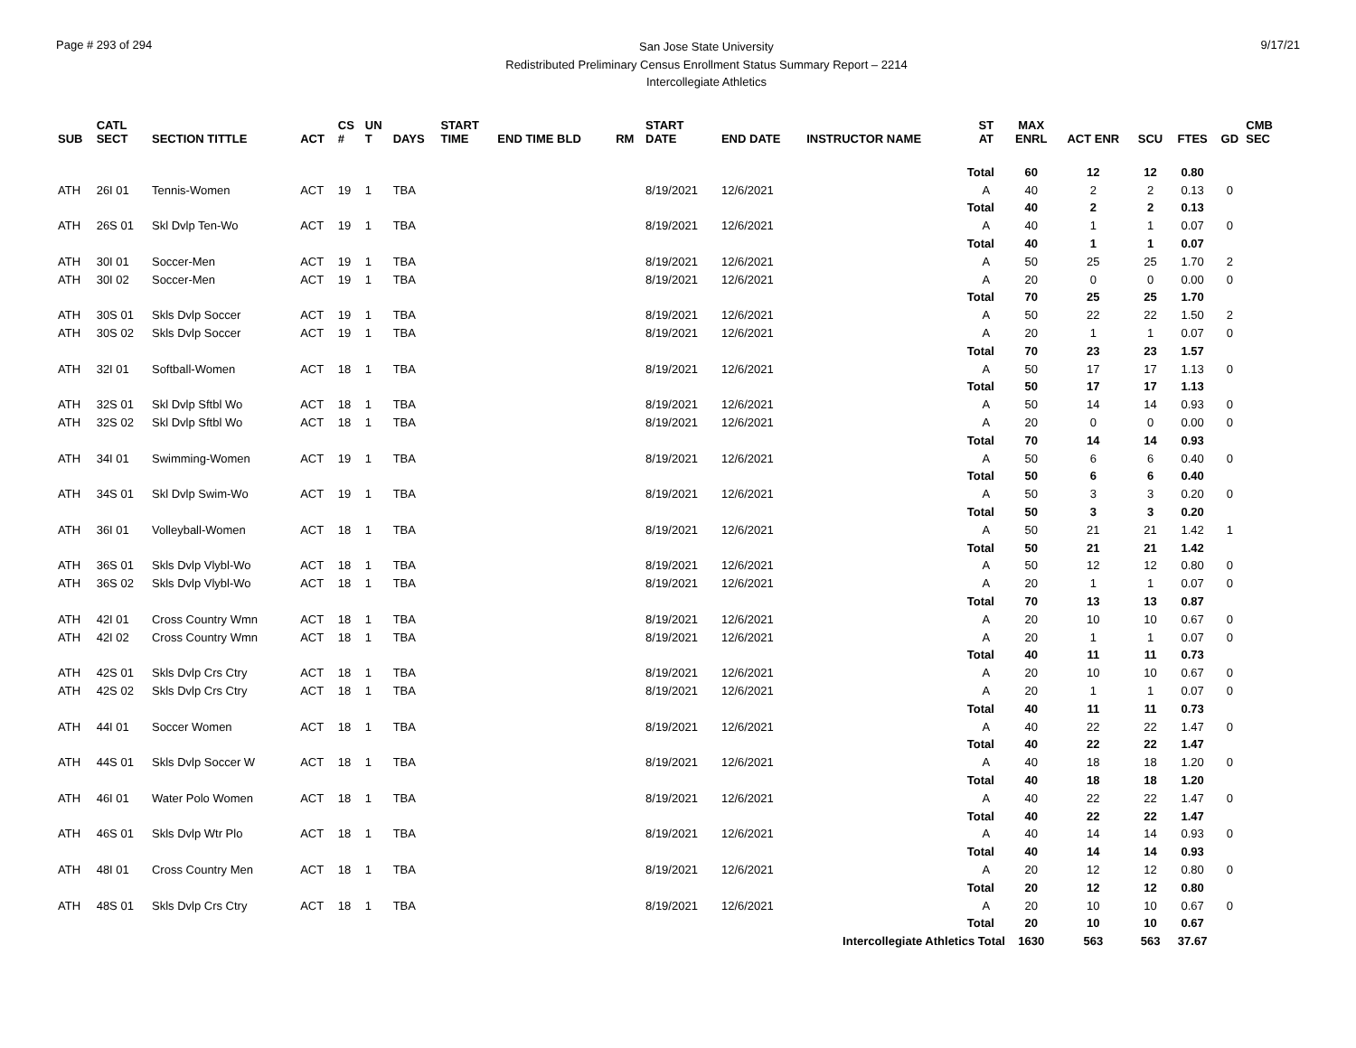Page # 293 of 294
San Jose State University
Redistributed Preliminary Census Enrollment Status Summary Report – 2214
Intercollegiate Athletics
9/17/21
| SUB | CATL SECT | SECTION TITTLE | ACT | CS # | UN T | DAYS | START TIME | END TIME BLD | RM | START DATE | END DATE | INSTRUCTOR NAME | ST AT | MAX ENRL | ACT ENR | SCU | FTES | GD | CMB SEC |
| --- | --- | --- | --- | --- | --- | --- | --- | --- | --- | --- | --- | --- | --- | --- | --- | --- | --- | --- | --- |
| | | | | | | | | | | | | | Total | 60 | 12 | 12 | 0.80 | | |
| ATH | 26I 01 | Tennis-Women | ACT | 19 | 1 | TBA | | | | 8/19/2021 | 12/6/2021 | | A | 40 | 2 | 2 | 0.13 | 0 | |
| | | | | | | | | | | | | | Total | 40 | 2 | 2 | 0.13 | | |
| ATH | 26S 01 | Skl Dvlp Ten-Wo | ACT | 19 | 1 | TBA | | | | 8/19/2021 | 12/6/2021 | | A | 40 | 1 | 1 | 0.07 | 0 | |
| | | | | | | | | | | | | | Total | 40 | 1 | 1 | 0.07 | | |
| ATH | 30I 01 | Soccer-Men | ACT | 19 | 1 | TBA | | | | 8/19/2021 | 12/6/2021 | | A | 50 | 25 | 25 | 1.70 | 2 | |
| ATH | 30I 02 | Soccer-Men | ACT | 19 | 1 | TBA | | | | 8/19/2021 | 12/6/2021 | | A | 20 | 0 | 0 | 0.00 | 0 | |
| | | | | | | | | | | | | | Total | 70 | 25 | 25 | 1.70 | | |
| ATH | 30S 01 | Skls Dvlp Soccer | ACT | 19 | 1 | TBA | | | | 8/19/2021 | 12/6/2021 | | A | 50 | 22 | 22 | 1.50 | 2 | |
| ATH | 30S 02 | Skls Dvlp Soccer | ACT | 19 | 1 | TBA | | | | 8/19/2021 | 12/6/2021 | | A | 20 | 1 | 1 | 0.07 | 0 | |
| | | | | | | | | | | | | | Total | 70 | 23 | 23 | 1.57 | | |
| ATH | 32I 01 | Softball-Women | ACT | 18 | 1 | TBA | | | | 8/19/2021 | 12/6/2021 | | A | 50 | 17 | 17 | 1.13 | 0 | |
| | | | | | | | | | | | | | Total | 50 | 17 | 17 | 1.13 | | |
| ATH | 32S 01 | Skl Dvlp Sftbl Wo | ACT | 18 | 1 | TBA | | | | 8/19/2021 | 12/6/2021 | | A | 50 | 14 | 14 | 0.93 | 0 | |
| ATH | 32S 02 | Skl Dvlp Sftbl Wo | ACT | 18 | 1 | TBA | | | | 8/19/2021 | 12/6/2021 | | A | 20 | 0 | 0 | 0.00 | 0 | |
| | | | | | | | | | | | | | Total | 70 | 14 | 14 | 0.93 | | |
| ATH | 34I 01 | Swimming-Women | ACT | 19 | 1 | TBA | | | | 8/19/2021 | 12/6/2021 | | A | 50 | 6 | 6 | 0.40 | 0 | |
| | | | | | | | | | | | | | Total | 50 | 6 | 6 | 0.40 | | |
| ATH | 34S 01 | Skl Dvlp Swim-Wo | ACT | 19 | 1 | TBA | | | | 8/19/2021 | 12/6/2021 | | A | 50 | 3 | 3 | 0.20 | 0 | |
| | | | | | | | | | | | | | Total | 50 | 3 | 3 | 0.20 | | |
| ATH | 36I 01 | Volleyball-Women | ACT | 18 | 1 | TBA | | | | 8/19/2021 | 12/6/2021 | | A | 50 | 21 | 21 | 1.42 | 1 | |
| | | | | | | | | | | | | | Total | 50 | 21 | 21 | 1.42 | | |
| ATH | 36S 01 | Skls Dvlp Vlybl-Wo | ACT | 18 | 1 | TBA | | | | 8/19/2021 | 12/6/2021 | | A | 50 | 12 | 12 | 0.80 | 0 | |
| ATH | 36S 02 | Skls Dvlp Vlybl-Wo | ACT | 18 | 1 | TBA | | | | 8/19/2021 | 12/6/2021 | | A | 20 | 1 | 1 | 0.07 | 0 | |
| | | | | | | | | | | | | | Total | 70 | 13 | 13 | 0.87 | | |
| ATH | 42I 01 | Cross Country Wmn | ACT | 18 | 1 | TBA | | | | 8/19/2021 | 12/6/2021 | | A | 20 | 10 | 10 | 0.67 | 0 | |
| ATH | 42I 02 | Cross Country Wmn | ACT | 18 | 1 | TBA | | | | 8/19/2021 | 12/6/2021 | | A | 20 | 1 | 1 | 0.07 | 0 | |
| | | | | | | | | | | | | | Total | 40 | 11 | 11 | 0.73 | | |
| ATH | 42S 01 | Skls Dvlp Crs Ctry | ACT | 18 | 1 | TBA | | | | 8/19/2021 | 12/6/2021 | | A | 20 | 10 | 10 | 0.67 | 0 | |
| ATH | 42S 02 | Skls Dvlp Crs Ctry | ACT | 18 | 1 | TBA | | | | 8/19/2021 | 12/6/2021 | | A | 20 | 1 | 1 | 0.07 | 0 | |
| | | | | | | | | | | | | | Total | 40 | 11 | 11 | 0.73 | | |
| ATH | 44I 01 | Soccer Women | ACT | 18 | 1 | TBA | | | | 8/19/2021 | 12/6/2021 | | A | 40 | 22 | 22 | 1.47 | 0 | |
| | | | | | | | | | | | | | Total | 40 | 22 | 22 | 1.47 | | |
| ATH | 44S 01 | Skls Dvlp Soccer W | ACT | 18 | 1 | TBA | | | | 8/19/2021 | 12/6/2021 | | A | 40 | 18 | 18 | 1.20 | 0 | |
| | | | | | | | | | | | | | Total | 40 | 18 | 18 | 1.20 | | |
| ATH | 46I 01 | Water Polo Women | ACT | 18 | 1 | TBA | | | | 8/19/2021 | 12/6/2021 | | A | 40 | 22 | 22 | 1.47 | 0 | |
| | | | | | | | | | | | | | Total | 40 | 22 | 22 | 1.47 | | |
| ATH | 46S 01 | Skls Dvlp Wtr Plo | ACT | 18 | 1 | TBA | | | | 8/19/2021 | 12/6/2021 | | A | 40 | 14 | 14 | 0.93 | 0 | |
| | | | | | | | | | | | | | Total | 40 | 14 | 14 | 0.93 | | |
| ATH | 48I 01 | Cross Country Men | ACT | 18 | 1 | TBA | | | | 8/19/2021 | 12/6/2021 | | A | 20 | 12 | 12 | 0.80 | 0 | |
| | | | | | | | | | | | | | Total | 20 | 12 | 12 | 0.80 | | |
| ATH | 48S 01 | Skls Dvlp Crs Ctry | ACT | 18 | 1 | TBA | | | | 8/19/2021 | 12/6/2021 | | A | 20 | 10 | 10 | 0.67 | 0 | |
| | | | | | | | | | | | | | Total | 20 | 10 | 10 | 0.67 | | |
| Intercollegiate Athletics Total | | | | | | | | | | | | | | 1630 | 563 | 563 | 37.67 | | |